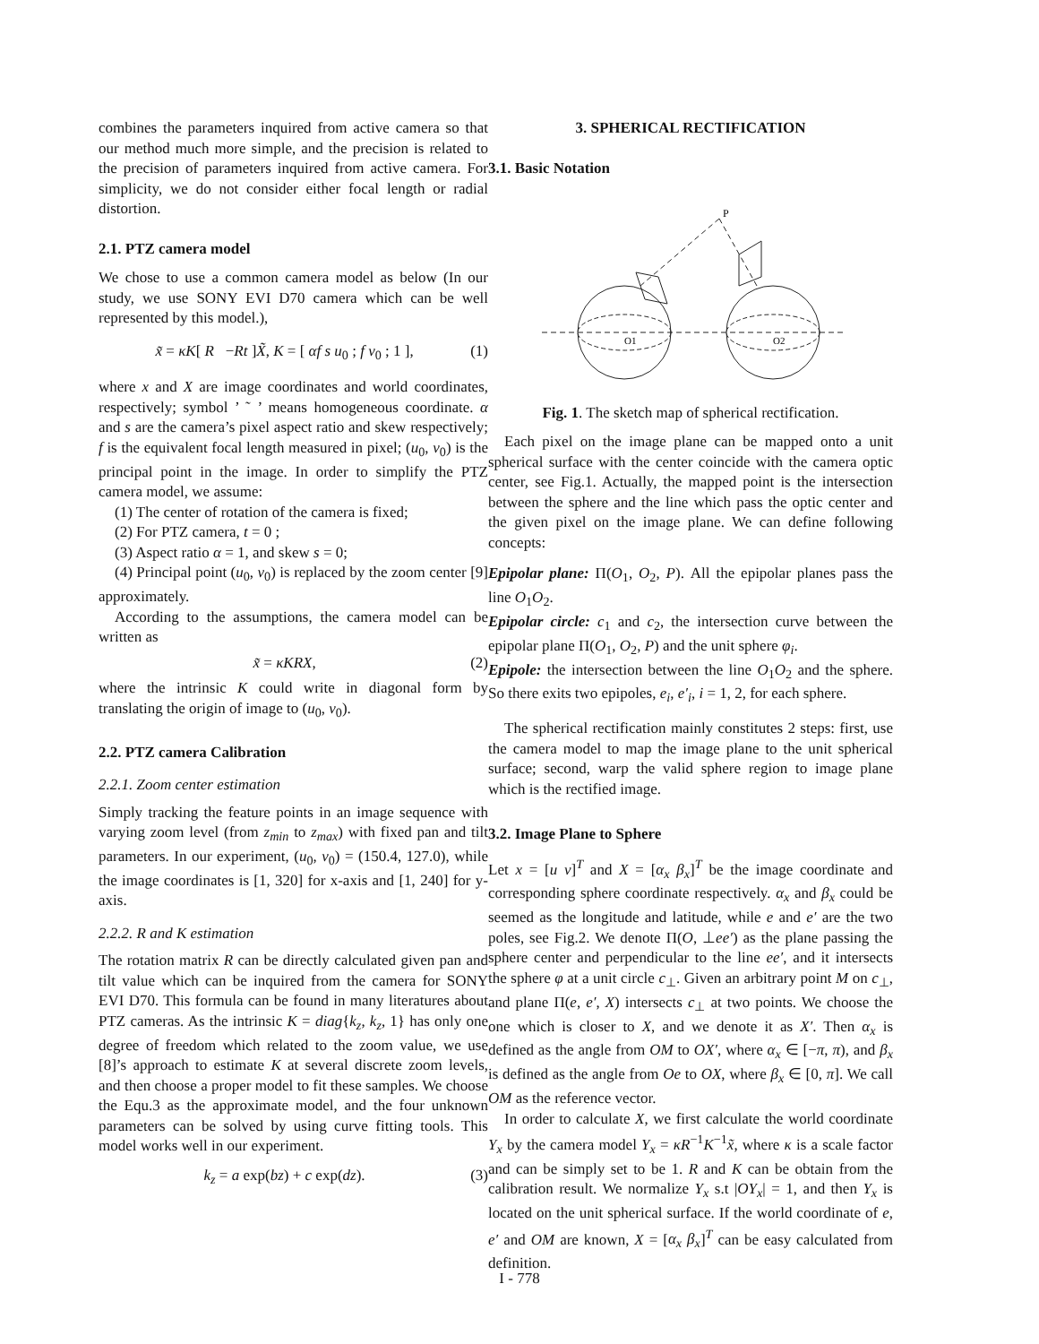combines the parameters inquired from active camera so that our method much more simple, and the precision is related to the precision of parameters inquired from active camera. For simplicity, we do not consider either focal length or radial distortion.
2.1. PTZ camera model
We chose to use a common camera model as below (In our study, we use SONY EVI D70 camera which can be well represented by this model.),
x̃ = κK[ R −Rt ]X̃, K = [ αf s u<sub>0</sub> ; f v<sub>0</sub> ; 1 ], (1)
where x and X are image coordinates and world coordinates, respectively; symbol ’ ˜ ’ means homogeneous coordinate. α and s are the camera’s pixel aspect ratio and skew respectively; f is the equivalent focal length measured in pixel; (u<sub>0</sub>, v<sub>0</sub>) is the principal point in the image. In order to simplify the PTZ camera model, we assume:
(1) The center of rotation of the camera is fixed;
(2) For PTZ camera, t = 0 ;
(3) Aspect ratio α = 1, and skew s = 0;
(4) Principal point (u<sub>0</sub>, v<sub>0</sub>) is replaced by the zoom center [9] approximately.
According to the assumptions, the camera model can be written as
x̃ = κKRX, (2)
where the intrinsic K could write in diagonal form by translating the origin of image to (u<sub>0</sub>, v<sub>0</sub>).
2.2. PTZ camera Calibration
2.2.1. Zoom center estimation
Simply tracking the feature points in an image sequence with varying zoom level (from z<sub>min</sub> to z<sub>max</sub>) with fixed pan and tilt parameters. In our experiment, (u<sub>0</sub>, v<sub>0</sub>) = (150.4, 127.0), while the image coordinates is [1, 320] for x-axis and [1, 240] for y-axis.
2.2.2. R and K estimation
The rotation matrix R can be directly calculated given pan and tilt value which can be inquired from the camera for SONY EVI D70. This formula can be found in many literatures about PTZ cameras. As the intrinsic K = diag{k<sub>z</sub>, k<sub>z</sub>, 1} has only one degree of freedom which related to the zoom value, we use [8]’s approach to estimate K at several discrete zoom levels, and then choose a proper model to fit these samples. We choose the Equ.3 as the approximate model, and the four unknown parameters can be solved by using curve fitting tools. This model works well in our experiment.
k<sub>z</sub> = a exp(bz) + c exp(dz). (3)
3. SPHERICAL RECTIFICATION
3.1. Basic Notation
P
O1
O2
Fig. 1. The sketch map of spherical rectification.
Each pixel on the image plane can be mapped onto a unit spherical surface with the center coincide with the camera optic center, see Fig.1. Actually, the mapped point is the intersection between the sphere and the line which pass the optic center and the given pixel on the image plane. We can define following concepts:
Epipolar plane: Π(O<sub>1</sub>, O<sub>2</sub>, P). All the epipolar planes pass the line O<sub>1</sub>O<sub>2</sub>.
Epipolar circle: c<sub>1</sub> and c<sub>2</sub>, the intersection curve between the epipolar plane Π(O<sub>1</sub>, O<sub>2</sub>, P) and the unit sphere φ<sub>i</sub>.
Epipole: the intersection between the line O<sub>1</sub>O<sub>2</sub> and the sphere. So there exits two epipoles, e<sub>i</sub>, e′<sub>i</sub>, i = 1, 2, for each sphere.
The spherical rectification mainly constitutes 2 steps: first, use the camera model to map the image plane to the unit spherical surface; second, warp the valid sphere region to image plane which is the rectified image.
3.2. Image Plane to Sphere
Let x = [u v]<sup>T</sup> and X = [α<sub>x</sub> β<sub>x</sub>]<sup>T</sup> be the image coordinate and corresponding sphere coordinate respectively. α<sub>x</sub> and β<sub>x</sub> could be seemed as the longitude and latitude, while e and e′ are the two poles, see Fig.2. We denote Π(O, ⊥ee′) as the plane passing the sphere center and perpendicular to the line ee′, and it intersects the sphere φ at a unit circle c<sub>⊥</sub>. Given an arbitrary point M on c<sub>⊥</sub>, and plane Π(e, e′, X) intersects c<sub>⊥</sub> at two points. We choose the one which is closer to X, and we denote it as X′. Then α<sub>x</sub> is defined as the angle from OM to OX′, where α<sub>x</sub> ∈ [−π, π), and β<sub>x</sub> is defined as the angle from Oe to OX, where β<sub>x</sub> ∈ [0, π]. We call OM as the reference vector.
In order to calculate X, we first calculate the world coordinate Y<sub>x</sub> by the camera model Y<sub>x</sub> = κR<sup>−1</sup>K<sup>−1</sup>x̃, where κ is a scale factor and can be simply set to be 1. R and K can be obtain from the calibration result. We normalize Y<sub>x</sub> s.t |OY<sub>x</sub>| = 1, and then Y<sub>x</sub> is located on the unit spherical surface. If the world coordinate of e, e′ and OM are known, X = [α<sub>x</sub> β<sub>x</sub>]<sup>T</sup> can be easy calculated from definition.
I - 778